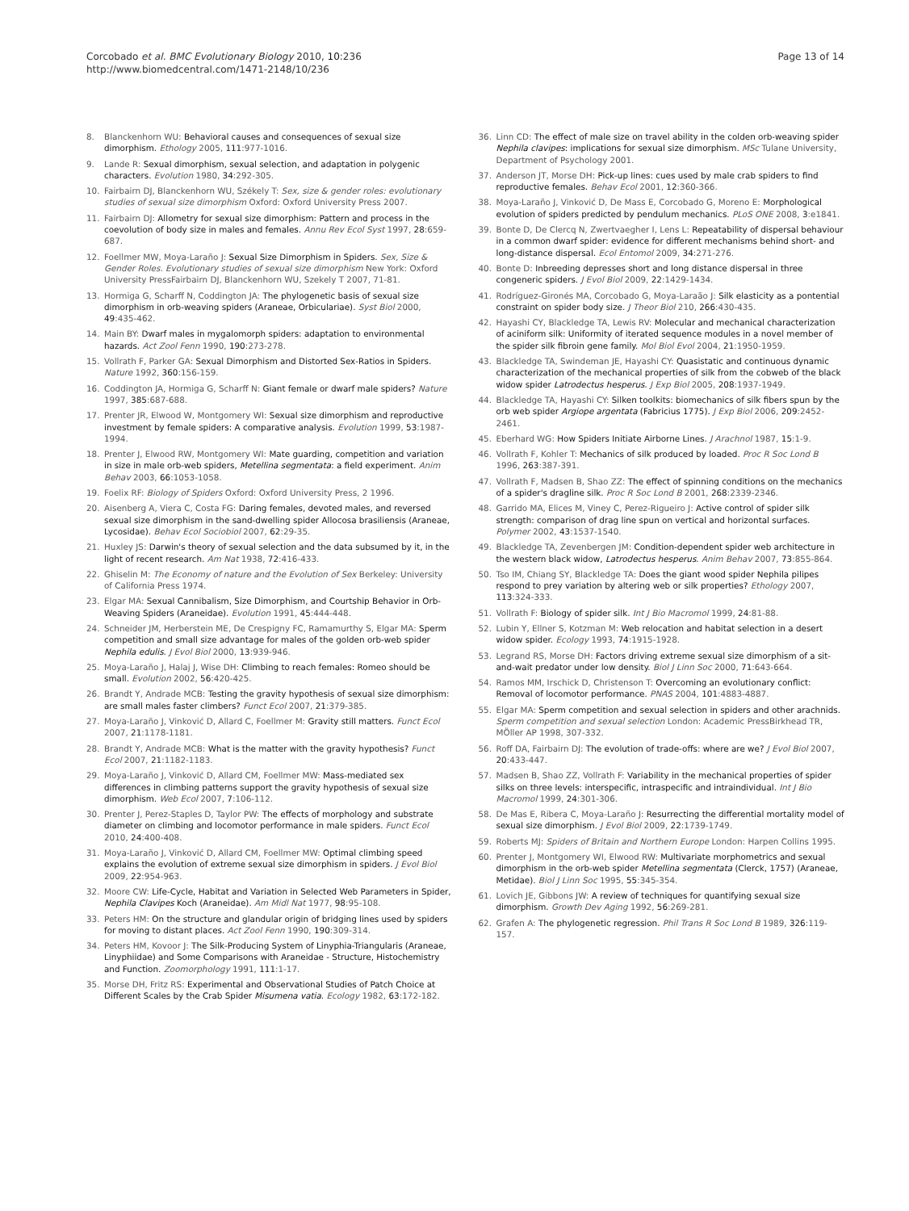Corcobado et al. BMC Evolutionary Biology 2010, 10:236
http://www.biomedcentral.com/1471-2148/10/236
Page 13 of 14
8. Blanckenhorn WU: Behavioral causes and consequences of sexual size dimorphism. Ethology 2005, 111:977-1016.
9. Lande R: Sexual dimorphism, sexual selection, and adaptation in polygenic characters. Evolution 1980, 34:292-305.
10. Fairbairn DJ, Blanckenhorn WU, Székely T: Sex, size & gender roles: evolutionary studies of sexual size dimorphism Oxford: Oxford University Press 2007.
11. Fairbairn DJ: Allometry for sexual size dimorphism: Pattern and process in the coevolution of body size in males and females. Annu Rev Ecol Syst 1997, 28:659-687.
12. Foellmer MW, Moya-Laraño J: Sexual Size Dimorphism in Spiders. Sex, Size & Gender Roles. Evolutionary studies of sexual size dimorphism New York: Oxford University PressFairbairn DJ, Blanckenhorn WU, Szekely T 2007, 71-81.
13. Hormiga G, Scharff N, Coddington JA: The phylogenetic basis of sexual size dimorphism in orb-weaving spiders (Araneae, Orbiculariae). Syst Biol 2000, 49:435-462.
14. Main BY: Dwarf males in mygalomorph spiders: adaptation to environmental hazards. Act Zool Fenn 1990, 190:273-278.
15. Vollrath F, Parker GA: Sexual Dimorphism and Distorted Sex-Ratios in Spiders. Nature 1992, 360:156-159.
16. Coddington JA, Hormiga G, Scharff N: Giant female or dwarf male spiders? Nature 1997, 385:687-688.
17. Prenter JR, Elwood W, Montgomery WI: Sexual size dimorphism and reproductive investment by female spiders: A comparative analysis. Evolution 1999, 53:1987-1994.
18. Prenter J, Elwood RW, Montgomery WI: Mate guarding, competition and variation in size in male orb-web spiders, Metellina segmentata: a field experiment. Anim Behav 2003, 66:1053-1058.
19. Foelix RF: Biology of Spiders Oxford: Oxford University Press, 2 1996.
20. Aisenberg A, Viera C, Costa FG: Daring females, devoted males, and reversed sexual size dimorphism in the sand-dwelling spider Allocosa brasiliensis (Araneae, Lycosidae). Behav Ecol Sociobiol 2007, 62:29-35.
21. Huxley JS: Darwin's theory of sexual selection and the data subsumed by it, in the light of recent research. Am Nat 1938, 72:416-433.
22. Ghiselin M: The Economy of nature and the Evolution of Sex Berkeley: University of California Press 1974.
23. Elgar MA: Sexual Cannibalism, Size Dimorphism, and Courtship Behavior in Orb-Weaving Spiders (Araneidae). Evolution 1991, 45:444-448.
24. Schneider JM, Herberstein ME, De Crespigny FC, Ramamurthy S, Elgar MA: Sperm competition and small size advantage for males of the golden orb-web spider Nephila edulis. J Evol Biol 2000, 13:939-946.
25. Moya-Laraño J, Halaj J, Wise DH: Climbing to reach females: Romeo should be small. Evolution 2002, 56:420-425.
26. Brandt Y, Andrade MCB: Testing the gravity hypothesis of sexual size dimorphism: are small males faster climbers? Funct Ecol 2007, 21:379-385.
27. Moya-Laraño J, Vinković D, Allard C, Foellmer M: Gravity still matters. Funct Ecol 2007, 21:1178-1181.
28. Brandt Y, Andrade MCB: What is the matter with the gravity hypothesis? Funct Ecol 2007, 21:1182-1183.
29. Moya-Laraño J, Vinković D, Allard CM, Foellmer MW: Mass-mediated sex differences in climbing patterns support the gravity hypothesis of sexual size dimorphism. Web Ecol 2007, 7:106-112.
30. Prenter J, Perez-Staples D, Taylor PW: The effects of morphology and substrate diameter on climbing and locomotor performance in male spiders. Funct Ecol 2010, 24:400-408.
31. Moya-Laraño J, Vinković D, Allard CM, Foellmer MW: Optimal climbing speed explains the evolution of extreme sexual size dimorphism in spiders. J Evol Biol 2009, 22:954-963.
32. Moore CW: Life-Cycle, Habitat and Variation in Selected Web Parameters in Spider, Nephila Clavipes Koch (Araneidae). Am Midl Nat 1977, 98:95-108.
33. Peters HM: On the structure and glandular origin of bridging lines used by spiders for moving to distant places. Act Zool Fenn 1990, 190:309-314.
34. Peters HM, Kovoor J: The Silk-Producing System of Linyphia-Triangularis (Araneae, Linyphiidae) and Some Comparisons with Araneidae - Structure, Histochemistry and Function. Zoomorphology 1991, 111:1-17.
35. Morse DH, Fritz RS: Experimental and Observational Studies of Patch Choice at Different Scales by the Crab Spider Misumena vatia. Ecology 1982, 63:172-182.
36. Linn CD: The effect of male size on travel ability in the colden orb-weaving spider Nephila clavipes: implications for sexual size dimorphism. MSc Tulane University, Department of Psychology 2001.
37. Anderson JT, Morse DH: Pick-up lines: cues used by male crab spiders to find reproductive females. Behav Ecol 2001, 12:360-366.
38. Moya-Laraño J, Vinković D, De Mass E, Corcobado G, Moreno E: Morphological evolution of spiders predicted by pendulum mechanics. PLoS ONE 2008, 3:e1841.
39. Bonte D, De Clercq N, Zwertvaegher I, Lens L: Repeatability of dispersal behaviour in a common dwarf spider: evidence for different mechanisms behind short- and long-distance dispersal. Ecol Entomol 2009, 34:271-276.
40. Bonte D: Inbreeding depresses short and long distance dispersal in three congeneric spiders. J Evol Biol 2009, 22:1429-1434.
41. Rodríguez-Gironés MA, Corcobado G, Moya-Laraão J: Silk elasticity as a pontential constraint on spider body size. J Theor Biol 210, 266:430-435.
42. Hayashi CY, Blackledge TA, Lewis RV: Molecular and mechanical characterization of aciniform silk: Uniformity of iterated sequence modules in a novel member of the spider silk fibroin gene family. Mol Biol Evol 2004, 21:1950-1959.
43. Blackledge TA, Swindeman JE, Hayashi CY: Quasistatic and continuous dynamic characterization of the mechanical properties of silk from the cobweb of the black widow spider Latrodectus hesperus. J Exp Biol 2005, 208:1937-1949.
44. Blackledge TA, Hayashi CY: Silken toolkits: biomechanics of silk fibers spun by the orb web spider Argiope argentata (Fabricius 1775). J Exp Biol 2006, 209:2452-2461.
45. Eberhard WG: How Spiders Initiate Airborne Lines. J Arachnol 1987, 15:1-9.
46. Vollrath F, Kohler T: Mechanics of silk produced by loaded. Proc R Soc Lond B 1996, 263:387-391.
47. Vollrath F, Madsen B, Shao ZZ: The effect of spinning conditions on the mechanics of a spider's dragline silk. Proc R Soc Lond B 2001, 268:2339-2346.
48. Garrido MA, Elices M, Viney C, Perez-Rigueiro J: Active control of spider silk strength: comparison of drag line spun on vertical and horizontal surfaces. Polymer 2002, 43:1537-1540.
49. Blackledge TA, Zevenbergen JM: Condition-dependent spider web architecture in the western black widow, Latrodectus hesperus. Anim Behav 2007, 73:855-864.
50. Tso IM, Chiang SY, Blackledge TA: Does the giant wood spider Nephila pilipes respond to prey variation by altering web or silk properties? Ethology 2007, 113:324-333.
51. Vollrath F: Biology of spider silk. Int J Bio Macromol 1999, 24:81-88.
52. Lubin Y, Ellner S, Kotzman M: Web relocation and habitat selection in a desert widow spider. Ecology 1993, 74:1915-1928.
53. Legrand RS, Morse DH: Factors driving extreme sexual size dimorphism of a sit-and-wait predator under low density. Biol J Linn Soc 2000, 71:643-664.
54. Ramos MM, Irschick D, Christenson T: Overcoming an evolutionary conflict: Removal of locomotor performance. PNAS 2004, 101:4883-4887.
55. Elgar MA: Sperm competition and sexual selection in spiders and other arachnids. Sperm competition and sexual selection London: Academic PressBirkhead TR, MÖller AP 1998, 307-332.
56. Roff DA, Fairbairn DJ: The evolution of trade-offs: where are we? J Evol Biol 2007, 20:433-447.
57. Madsen B, Shao ZZ, Vollrath F: Variability in the mechanical properties of spider silks on three levels: interspecific, intraspecific and intraindividual. Int J Bio Macromol 1999, 24:301-306.
58. De Mas E, Ribera C, Moya-Laraño J: Resurrecting the differential mortality model of sexual size dimorphism. J Evol Biol 2009, 22:1739-1749.
59. Roberts MJ: Spiders of Britain and Northern Europe London: Harpen Collins 1995.
60. Prenter J, Montgomery WI, Elwood RW: Multivariate morphometrics and sexual dimorphism in the orb-web spider Metellina segmentata (Clerck, 1757) (Araneae, Metidae). Biol J Linn Soc 1995, 55:345-354.
61. Lovich JE, Gibbons JW: A review of techniques for quantifying sexual size dimorphism. Growth Dev Aging 1992, 56:269-281.
62. Grafen A: The phylogenetic regression. Phil Trans R Soc Lond B 1989, 326:119-157.